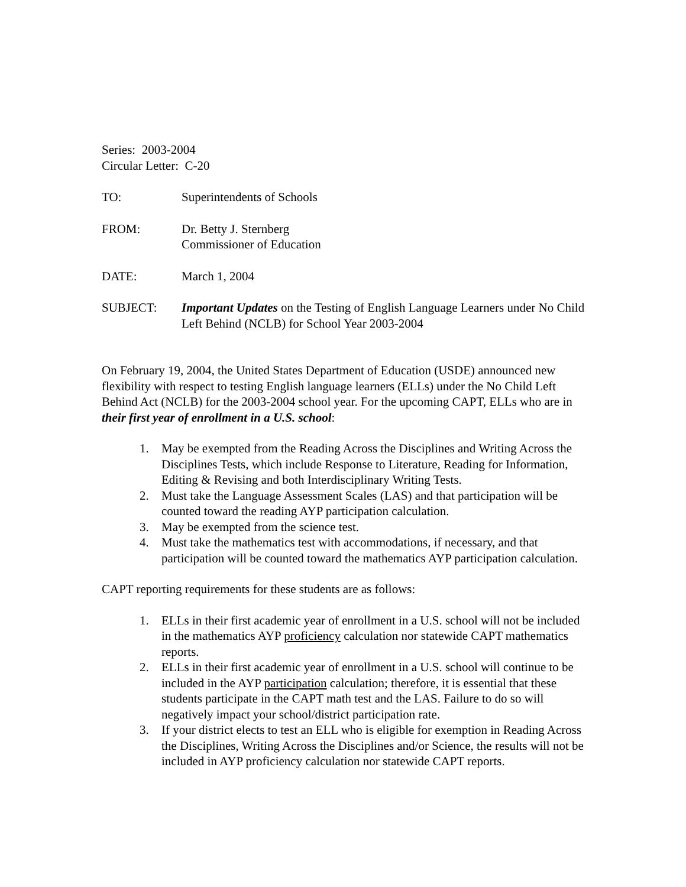Series: 2003-2004
Circular Letter: C-20
TO: Superintendents of Schools
FROM: Dr. Betty J. Sternberg
Commissioner of Education
DATE: March 1, 2004
SUBJECT: Important Updates on the Testing of English Language Learners under No Child Left Behind (NCLB) for School Year 2003-2004
On February 19, 2004, the United States Department of Education (USDE) announced new flexibility with respect to testing English language learners (ELLs) under the No Child Left Behind Act (NCLB) for the 2003-2004 school year. For the upcoming CAPT, ELLs who are in their first year of enrollment in a U.S. school:
1. May be exempted from the Reading Across the Disciplines and Writing Across the Disciplines Tests, which include Response to Literature, Reading for Information, Editing & Revising and both Interdisciplinary Writing Tests.
2. Must take the Language Assessment Scales (LAS) and that participation will be counted toward the reading AYP participation calculation.
3. May be exempted from the science test.
4. Must take the mathematics test with accommodations, if necessary, and that participation will be counted toward the mathematics AYP participation calculation.
CAPT reporting requirements for these students are as follows:
1. ELLs in their first academic year of enrollment in a U.S. school will not be included in the mathematics AYP proficiency calculation nor statewide CAPT mathematics reports.
2. ELLs in their first academic year of enrollment in a U.S. school will continue to be included in the AYP participation calculation; therefore, it is essential that these students participate in the CAPT math test and the LAS. Failure to do so will negatively impact your school/district participation rate.
3. If your district elects to test an ELL who is eligible for exemption in Reading Across the Disciplines, Writing Across the Disciplines and/or Science, the results will not be included in AYP proficiency calculation nor statewide CAPT reports.